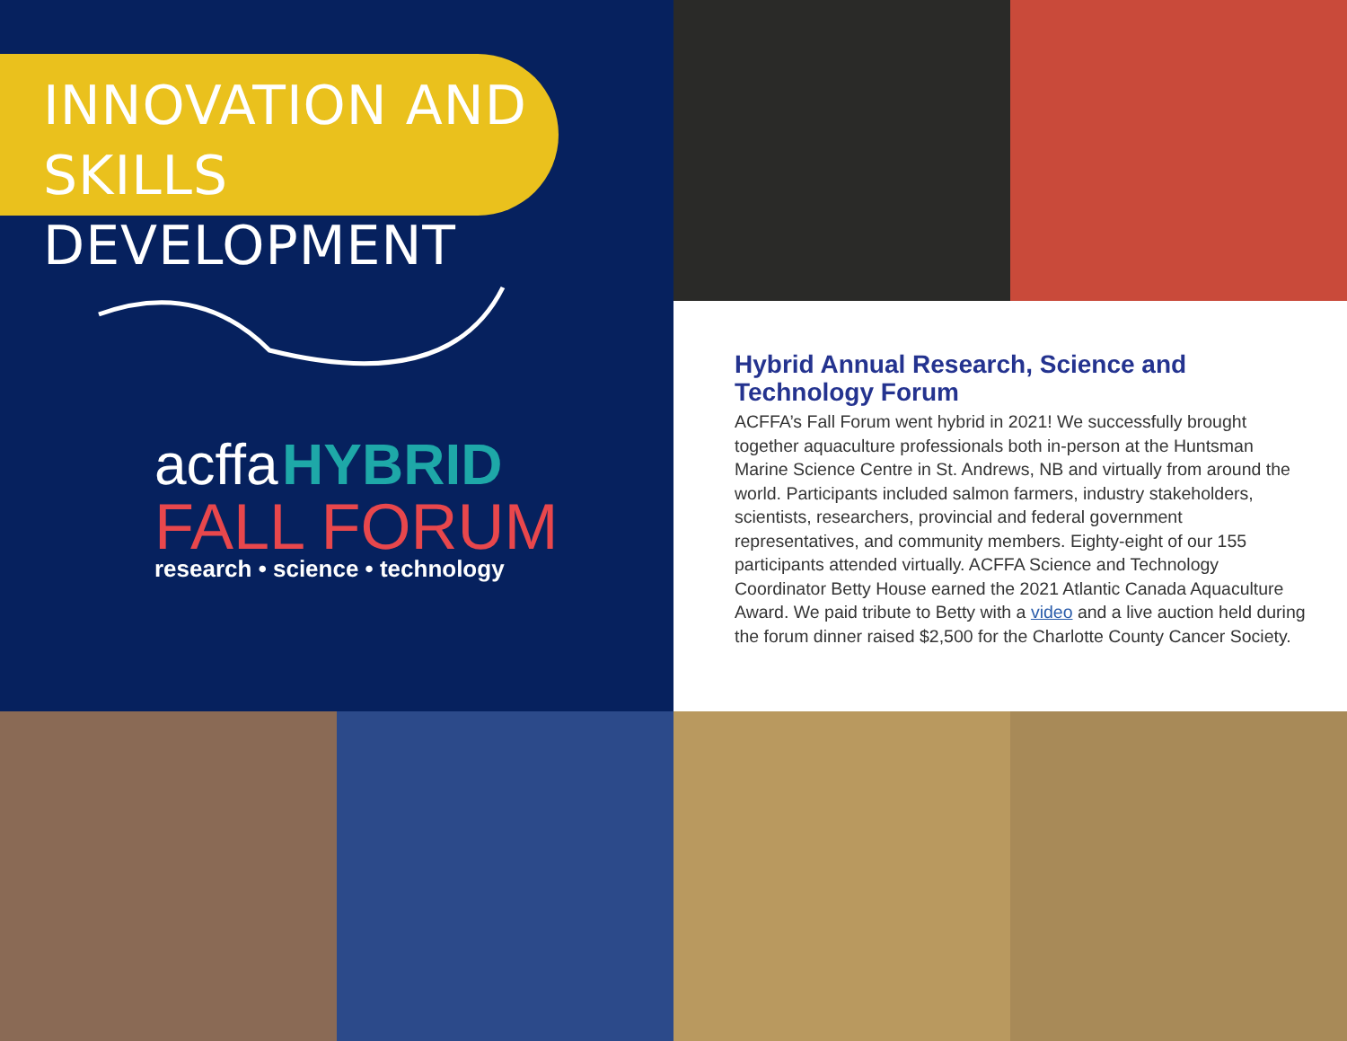INNOVATION AND
SKILLS DEVELOPMENT
acffa HYBRID
FALL FORUM
research • science • technology
Hybrid Annual Research, Science and Technology Forum
ACFFA’s Fall Forum went hybrid in 2021! We successfully brought together aquaculture professionals both in-person at the Huntsman Marine Science Centre in St. Andrews, NB and virtually from around the world. Participants included salmon farmers, industry stakeholders, scientists, researchers, provincial and federal government representatives, and community members. Eighty-eight of our 155 participants attended virtually. ACFFA Science and Technology Coordinator Betty House earned the 2021 Atlantic Canada Aquaculture Award. We paid tribute to Betty with a video and a live auction held during the forum dinner raised $2,500 for the Charlotte County Cancer Society.